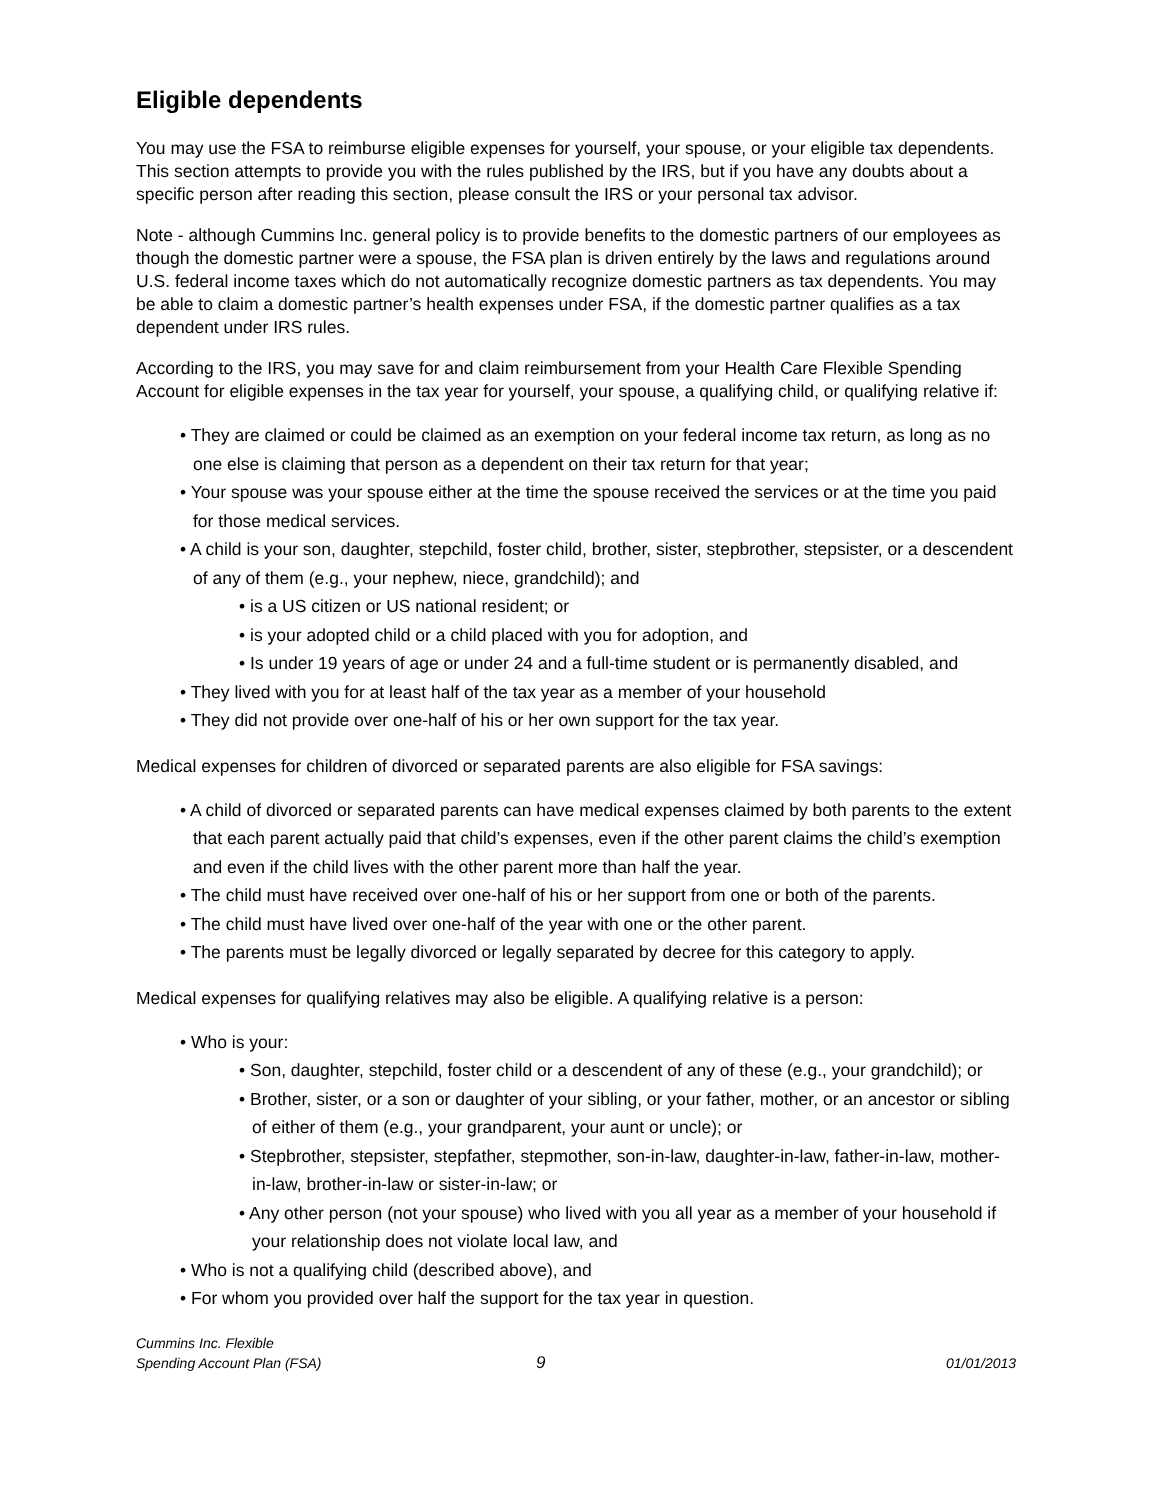Eligible dependents
You may use the FSA to reimburse eligible expenses for yourself, your spouse, or your eligible tax dependents. This section attempts to provide you with the rules published by the IRS, but if you have any doubts about a specific person after reading this section, please consult the IRS or your personal tax advisor.
Note - although Cummins Inc. general policy is to provide benefits to the domestic partners of our employees as though the domestic partner were a spouse, the FSA plan is driven entirely by the laws and regulations around U.S. federal income taxes which do not automatically recognize domestic partners as tax dependents. You may be able to claim a domestic partner’s health expenses under FSA, if the domestic partner qualifies as a tax dependent under IRS rules.
According to the IRS, you may save for and claim reimbursement from your Health Care Flexible Spending Account for eligible expenses in the tax year for yourself, your spouse, a qualifying child, or qualifying relative if:
• They are claimed or could be claimed as an exemption on your federal income tax return, as long as no one else is claiming that person as a dependent on their tax return for that year;
• Your spouse was your spouse either at the time the spouse received the services or at the time you paid for those medical services.
• A child is your son, daughter, stepchild, foster child, brother, sister, stepbrother, stepsister, or a descendent of any of them (e.g., your nephew, niece, grandchild); and
• is a US citizen or US national resident; or
• is your adopted child or a child placed with you for adoption, and
• Is under 19 years of age or under 24 and a full-time student or is permanently disabled, and
• They lived with you for at least half of the tax year as a member of your household
• They did not provide over one-half of his or her own support for the tax year.
Medical expenses for children of divorced or separated parents are also eligible for FSA savings:
• A child of divorced or separated parents can have medical expenses claimed by both parents to the extent that each parent actually paid that child’s expenses, even if the other parent claims the child’s exemption and even if the child lives with the other parent more than half the year.
• The child must have received over one-half of his or her support from one or both of the parents.
• The child must have lived over one-half of the year with one or the other parent.
• The parents must be legally divorced or legally separated by decree for this category to apply.
Medical expenses for qualifying relatives may also be eligible. A qualifying relative is a person:
• Who is your:
• Son, daughter, stepchild, foster child or a descendent of any of these (e.g., your grandchild); or
• Brother, sister, or a son or daughter of your sibling, or your father, mother, or an ancestor or sibling of either of them (e.g., your grandparent, your aunt or uncle); or
• Stepbrother, stepsister, stepfather, stepmother, son-in-law, daughter-in-law, father-in-law, mother-in-law, brother-in-law or sister-in-law; or
• Any other person (not your spouse) who lived with you all year as a member of your household if your relationship does not violate local law, and
• Who is not a qualifying child (described above), and
• For whom you provided over half the support for the tax year in question.
Cummins Inc. Flexible
Spending Account Plan (FSA)
9
01/01/2013